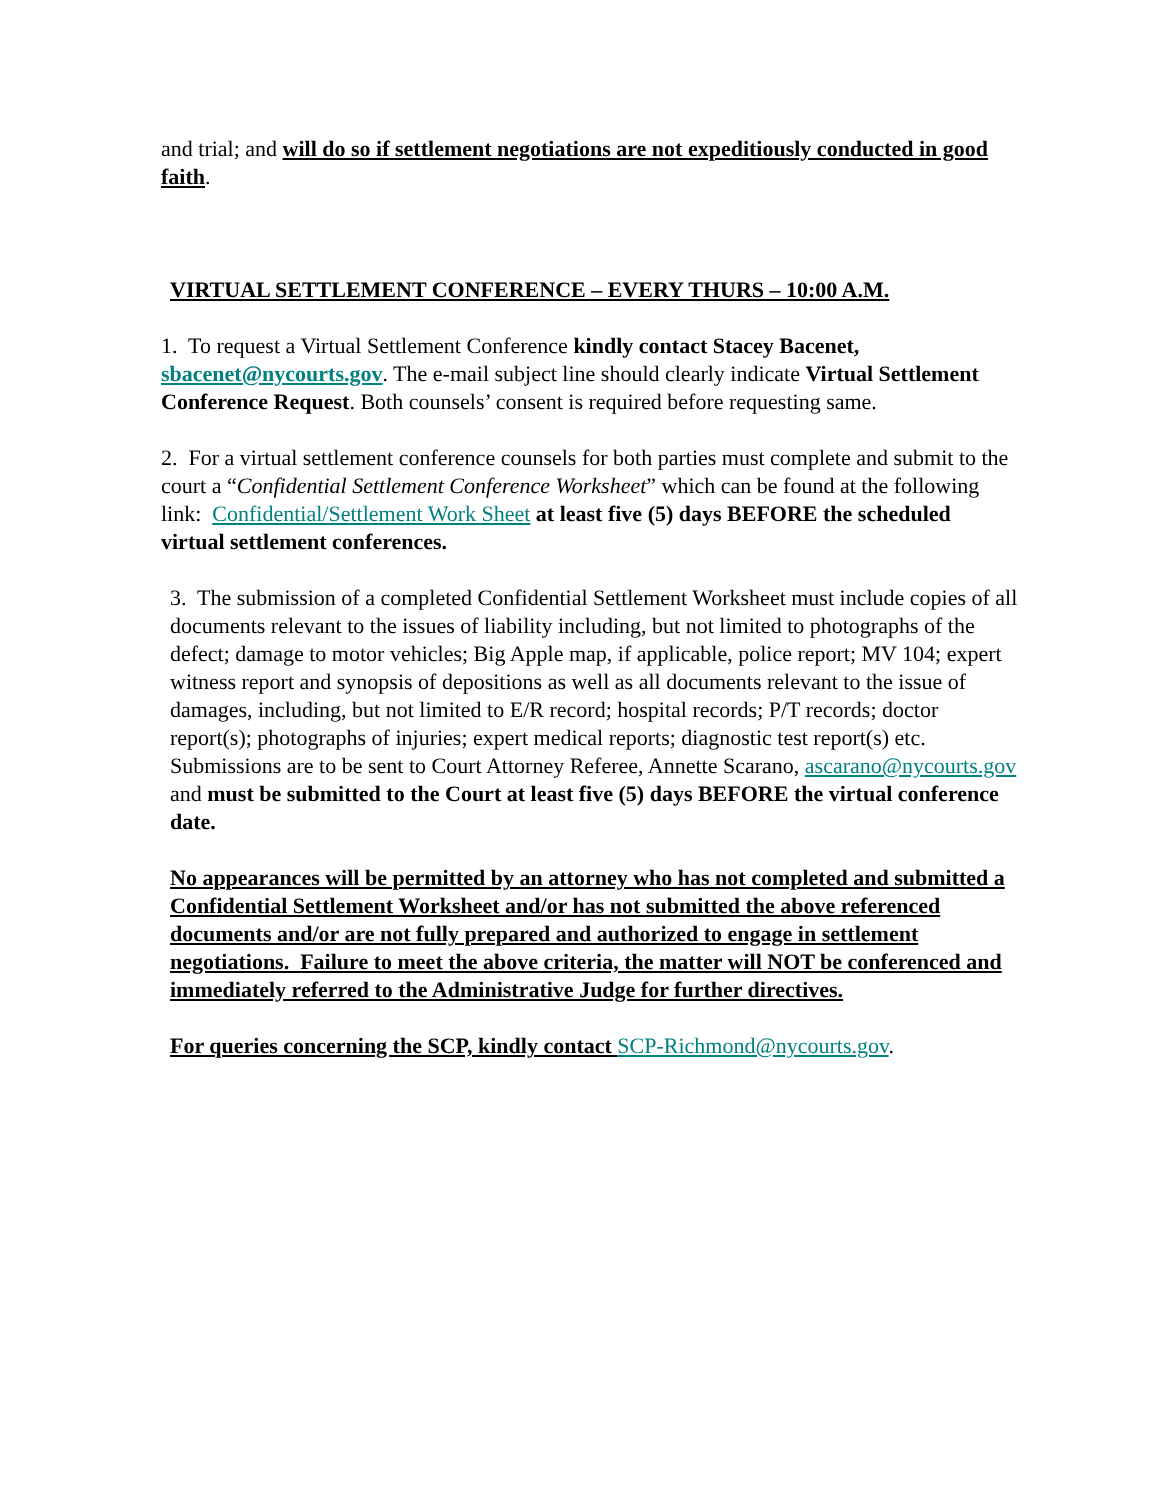and trial; and will do so if settlement negotiations are not expeditiously conducted in good faith.
VIRTUAL SETTLEMENT CONFERENCE – EVERY THURS – 10:00 A.M.
1. To request a Virtual Settlement Conference kindly contact Stacey Bacenet, sbacenet@nycourts.gov. The e-mail subject line should clearly indicate Virtual Settlement Conference Request. Both counsels’ consent is required before requesting same.
2. For a virtual settlement conference counsels for both parties must complete and submit to the court a “Confidential Settlement Conference Worksheet” which can be found at the following link: Confidential/Settlement Work Sheet at least five (5) days BEFORE the scheduled virtual settlement conferences.
3. The submission of a completed Confidential Settlement Worksheet must include copies of all documents relevant to the issues of liability including, but not limited to photographs of the defect; damage to motor vehicles; Big Apple map, if applicable, police report; MV 104; expert witness report and synopsis of depositions as well as all documents relevant to the issue of damages, including, but not limited to E/R record; hospital records; P/T records; doctor report(s); photographs of injuries; expert medical reports; diagnostic test report(s) etc. Submissions are to be sent to Court Attorney Referee, Annette Scarano, ascarano@nycourts.gov and must be submitted to the Court at least five (5) days BEFORE the virtual conference date.
No appearances will be permitted by an attorney who has not completed and submitted a Confidential Settlement Worksheet and/or has not submitted the above referenced documents and/or are not fully prepared and authorized to engage in settlement negotiations. Failure to meet the above criteria, the matter will NOT be conferenced and immediately referred to the Administrative Judge for further directives.
For queries concerning the SCP, kindly contact SCP-Richmond@nycourts.gov.